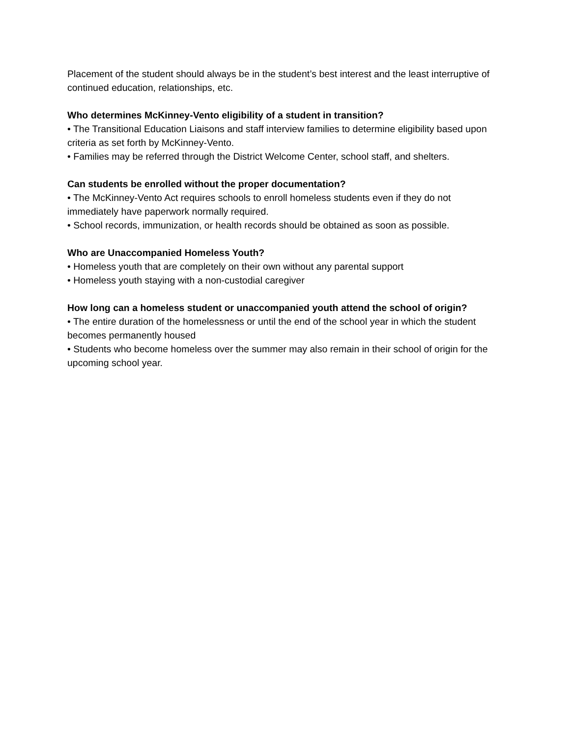Placement of the student should always be in the student’s best interest and the least interruptive of continued education, relationships, etc.
Who determines McKinney-Vento eligibility of a student in transition?
• The Transitional Education Liaisons and staff interview families to determine eligibility based upon criteria as set forth by McKinney-Vento.
• Families may be referred through the District Welcome Center, school staff, and shelters.
Can students be enrolled without the proper documentation?
• The McKinney-Vento Act requires schools to enroll homeless students even if they do not immediately have paperwork normally required.
• School records, immunization, or health records should be obtained as soon as possible.
Who are Unaccompanied Homeless Youth?
• Homeless youth that are completely on their own without any parental support
• Homeless youth staying with a non-custodial caregiver
How long can a homeless student or unaccompanied youth attend the school of origin?
• The entire duration of the homelessness or until the end of the school year in which the student becomes permanently housed
• Students who become homeless over the summer may also remain in their school of origin for the upcoming school year.